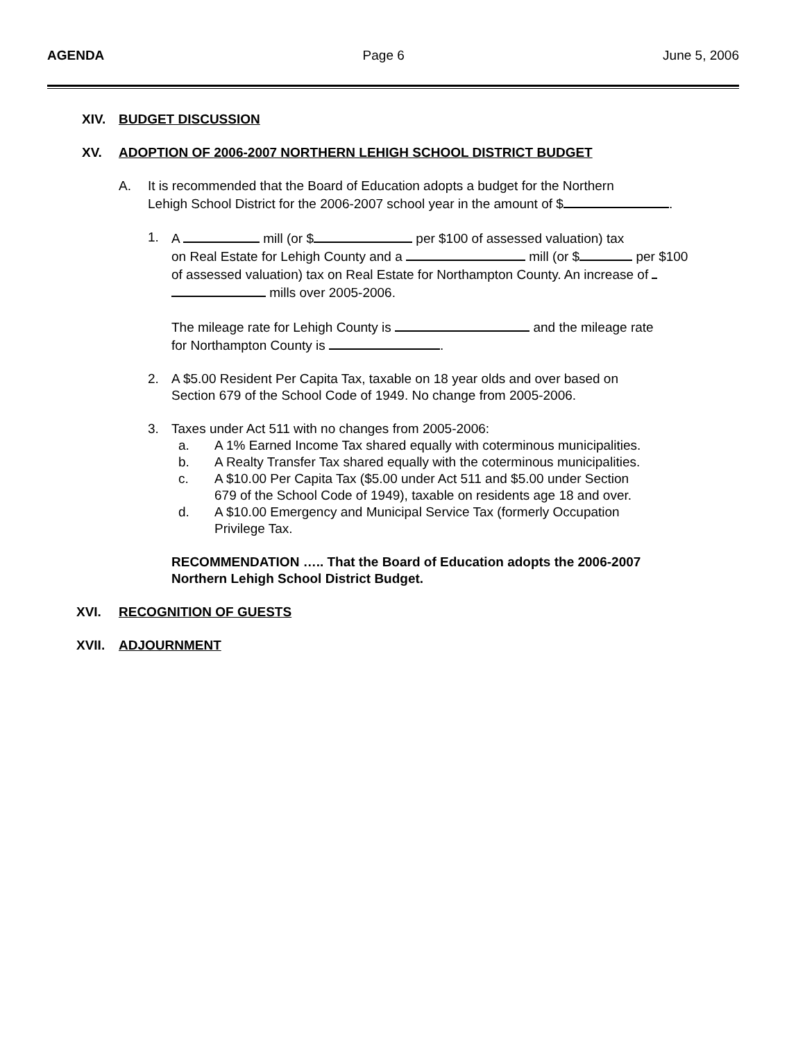AGENDA Page 6 June 5, 2006
XIV. BUDGET DISCUSSION
XV. ADOPTION OF 2006-2007 NORTHERN LEHIGH SCHOOL DISTRICT BUDGET
A. It is recommended that the Board of Education adopts a budget for the Northern
Lehigh School District for the 2006-2007 school year in the amount of $ .
1. A mill (or $ per $100 of assessed valuation) tax
on Real Estate for Lehigh County and a mill (or $ per $100
of assessed valuation) tax on Real Estate for Northampton County. An increase of
mills over 2005-2006.
The mileage rate for Lehigh County is and the mileage rate
for Northampton County is .
2. A $5.00 Resident Per Capita Tax, taxable on 18 year olds and over based on
Section 679 of the School Code of 1949. No change from 2005-2006.
3. Taxes under Act 511 with no changes from 2005-2006:
a. A 1% Earned Income Tax shared equally with coterminous municipalities.
b. A Realty Transfer Tax shared equally with the coterminous municipalities.
c. A $10.00 Per Capita Tax ($5.00 under Act 511 and $5.00 under Section
679 of the School Code of 1949), taxable on residents age 18 and over.
d. A $10.00 Emergency and Municipal Service Tax (formerly Occupation
Privilege Tax.
RECOMMENDATION ….. That the Board of Education adopts the 2006-2007
Northern Lehigh School District Budget.
XVI. RECOGNITION OF GUESTS
XVII. ADJOURNMENT